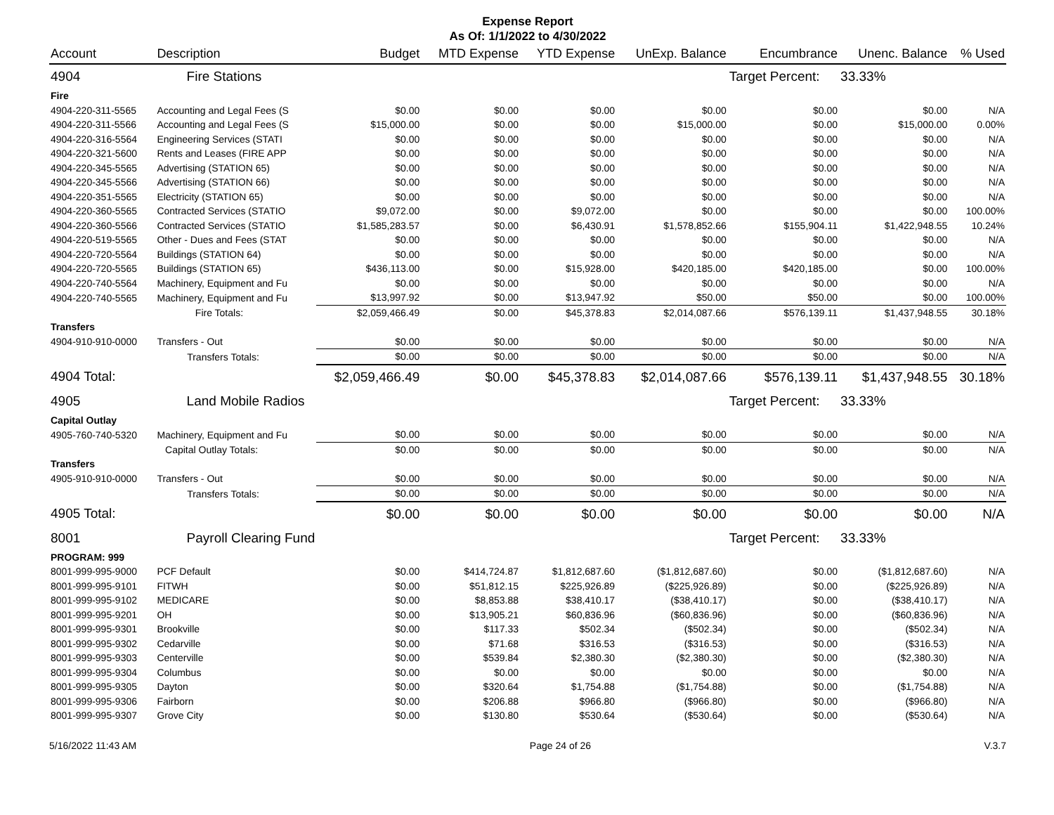Expense Report
As Of: 1/1/2022 to 4/30/2022
| Account | Description | Budget | MTD Expense | YTD Expense | UnExp. Balance | Encumbrance | Unenc. Balance | % Used |
| --- | --- | --- | --- | --- | --- | --- | --- | --- |
| 4904 | Fire Stations | | | | | Target Percent: | 33.33% | |
| Fire | | | | | | | | |
| 4904-220-311-5565 | Accounting and Legal Fees (S | $0.00 | $0.00 | $0.00 | $0.00 | $0.00 | $0.00 | N/A |
| 4904-220-311-5566 | Accounting and Legal Fees (S | $15,000.00 | $0.00 | $0.00 | $15,000.00 | $0.00 | $15,000.00 | 0.00% |
| 4904-220-316-5564 | Engineering Services (STATI | $0.00 | $0.00 | $0.00 | $0.00 | $0.00 | $0.00 | N/A |
| 4904-220-321-5600 | Rents and Leases (FIRE APP | $0.00 | $0.00 | $0.00 | $0.00 | $0.00 | $0.00 | N/A |
| 4904-220-345-5565 | Advertising (STATION 65) | $0.00 | $0.00 | $0.00 | $0.00 | $0.00 | $0.00 | N/A |
| 4904-220-345-5566 | Advertising (STATION 66) | $0.00 | $0.00 | $0.00 | $0.00 | $0.00 | $0.00 | N/A |
| 4904-220-351-5565 | Electricity (STATION 65) | $0.00 | $0.00 | $0.00 | $0.00 | $0.00 | $0.00 | N/A |
| 4904-220-360-5565 | Contracted Services (STATIO | $9,072.00 | $0.00 | $9,072.00 | $0.00 | $0.00 | $0.00 | 100.00% |
| 4904-220-360-5566 | Contracted Services (STATIO | $1,585,283.57 | $0.00 | $6,430.91 | $1,578,852.66 | $155,904.11 | $1,422,948.55 | 10.24% |
| 4904-220-519-5565 | Other - Dues and Fees (STAT | $0.00 | $0.00 | $0.00 | $0.00 | $0.00 | $0.00 | N/A |
| 4904-220-720-5564 | Buildings (STATION 64) | $0.00 | $0.00 | $0.00 | $0.00 | $0.00 | $0.00 | N/A |
| 4904-220-720-5565 | Buildings (STATION 65) | $436,113.00 | $0.00 | $15,928.00 | $420,185.00 | $420,185.00 | $0.00 | 100.00% |
| 4904-220-740-5564 | Machinery, Equipment and Fu | $0.00 | $0.00 | $0.00 | $0.00 | $0.00 | $0.00 | N/A |
| 4904-220-740-5565 | Machinery, Equipment and Fu | $13,997.92 | $0.00 | $13,947.92 | $50.00 | $50.00 | $0.00 | 100.00% |
| | Fire Totals: | $2,059,466.49 | $0.00 | $45,378.83 | $2,014,087.66 | $576,139.11 | $1,437,948.55 | 30.18% |
| Transfers | | | | | | | | |
| 4904-910-910-0000 | Transfers - Out | $0.00 | $0.00 | $0.00 | $0.00 | $0.00 | $0.00 | N/A |
| | Transfers Totals: | $0.00 | $0.00 | $0.00 | $0.00 | $0.00 | $0.00 | N/A |
| 4904 Total: | | $2,059,466.49 | $0.00 | $45,378.83 | $2,014,087.66 | $576,139.11 | $1,437,948.55 | 30.18% |
| 4905 | Land Mobile Radios | | | | | Target Percent: | 33.33% | |
| Capital Outlay | | | | | | | | |
| 4905-760-740-5320 | Machinery, Equipment and Fu | $0.00 | $0.00 | $0.00 | $0.00 | $0.00 | $0.00 | N/A |
| | Capital Outlay Totals: | $0.00 | $0.00 | $0.00 | $0.00 | $0.00 | $0.00 | N/A |
| Transfers | | | | | | | | |
| 4905-910-910-0000 | Transfers - Out | $0.00 | $0.00 | $0.00 | $0.00 | $0.00 | $0.00 | N/A |
| | Transfers Totals: | $0.00 | $0.00 | $0.00 | $0.00 | $0.00 | $0.00 | N/A |
| 4905 Total: | | $0.00 | $0.00 | $0.00 | $0.00 | $0.00 | $0.00 | N/A |
| 8001 | Payroll Clearing Fund | | | | | Target Percent: | 33.33% | |
| PROGRAM: 999 | | | | | | | | |
| 8001-999-995-9000 | PCF Default | $0.00 | $414,724.87 | $1,812,687.60 | ($1,812,687.60) | $0.00 | ($1,812,687.60) | N/A |
| 8001-999-995-9101 | FITWH | $0.00 | $51,812.15 | $225,926.89 | ($225,926.89) | $0.00 | ($225,926.89) | N/A |
| 8001-999-995-9102 | MEDICARE | $0.00 | $8,853.88 | $38,410.17 | ($38,410.17) | $0.00 | ($38,410.17) | N/A |
| 8001-999-995-9201 | OH | $0.00 | $13,905.21 | $60,836.96 | ($60,836.96) | $0.00 | ($60,836.96) | N/A |
| 8001-999-995-9301 | Brookville | $0.00 | $117.33 | $502.34 | ($502.34) | $0.00 | ($502.34) | N/A |
| 8001-999-995-9302 | Cedarville | $0.00 | $71.68 | $316.53 | ($316.53) | $0.00 | ($316.53) | N/A |
| 8001-999-995-9303 | Centerville | $0.00 | $539.84 | $2,380.30 | ($2,380.30) | $0.00 | ($2,380.30) | N/A |
| 8001-999-995-9304 | Columbus | $0.00 | $0.00 | $0.00 | $0.00 | $0.00 | $0.00 | N/A |
| 8001-999-995-9305 | Dayton | $0.00 | $320.64 | $1,754.88 | ($1,754.88) | $0.00 | ($1,754.88) | N/A |
| 8001-999-995-9306 | Fairborn | $0.00 | $206.88 | $966.80 | ($966.80) | $0.00 | ($966.80) | N/A |
| 8001-999-995-9307 | Grove City | $0.00 | $130.80 | $530.64 | ($530.64) | $0.00 | ($530.64) | N/A |
5/16/2022 11:43 AM Page 24 of 26 V.3.7